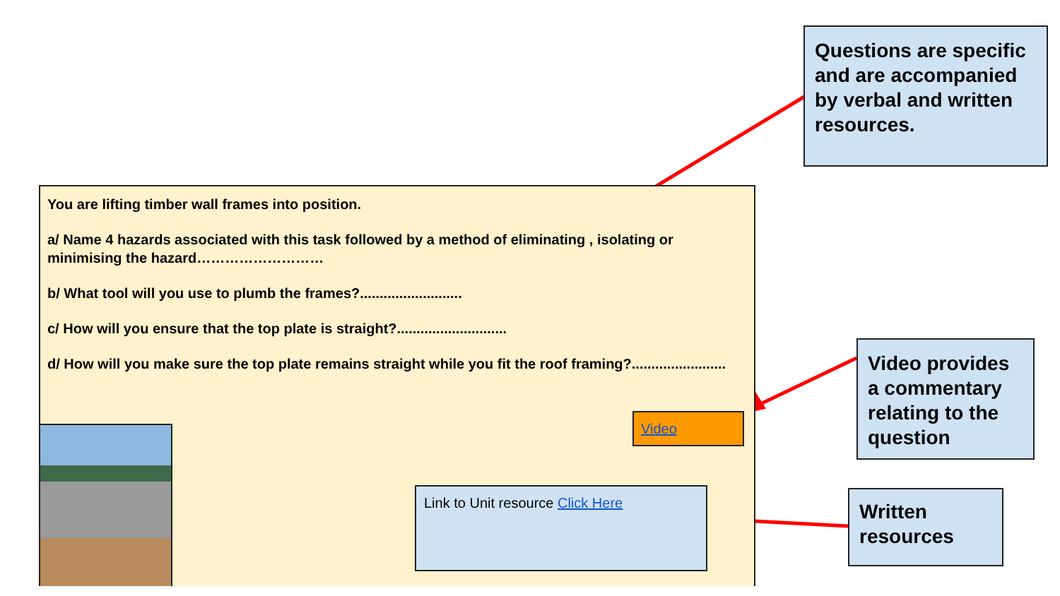Questions are specific and are accompanied by verbal and written resources.
You are lifting timber wall frames into position.
a/ Name 4 hazards associated with this task followed by a method of eliminating , isolating or minimising the hazard………………………
b/ What tool will you use to plumb the frames?..........................
c/ How will you ensure that the top plate is straight?............................
d/ How will you make sure the top plate remains straight while you fit the roof framing?........................
Video
Link to Unit resource Click Here
Video provides a commentary relating to the question
Written resources